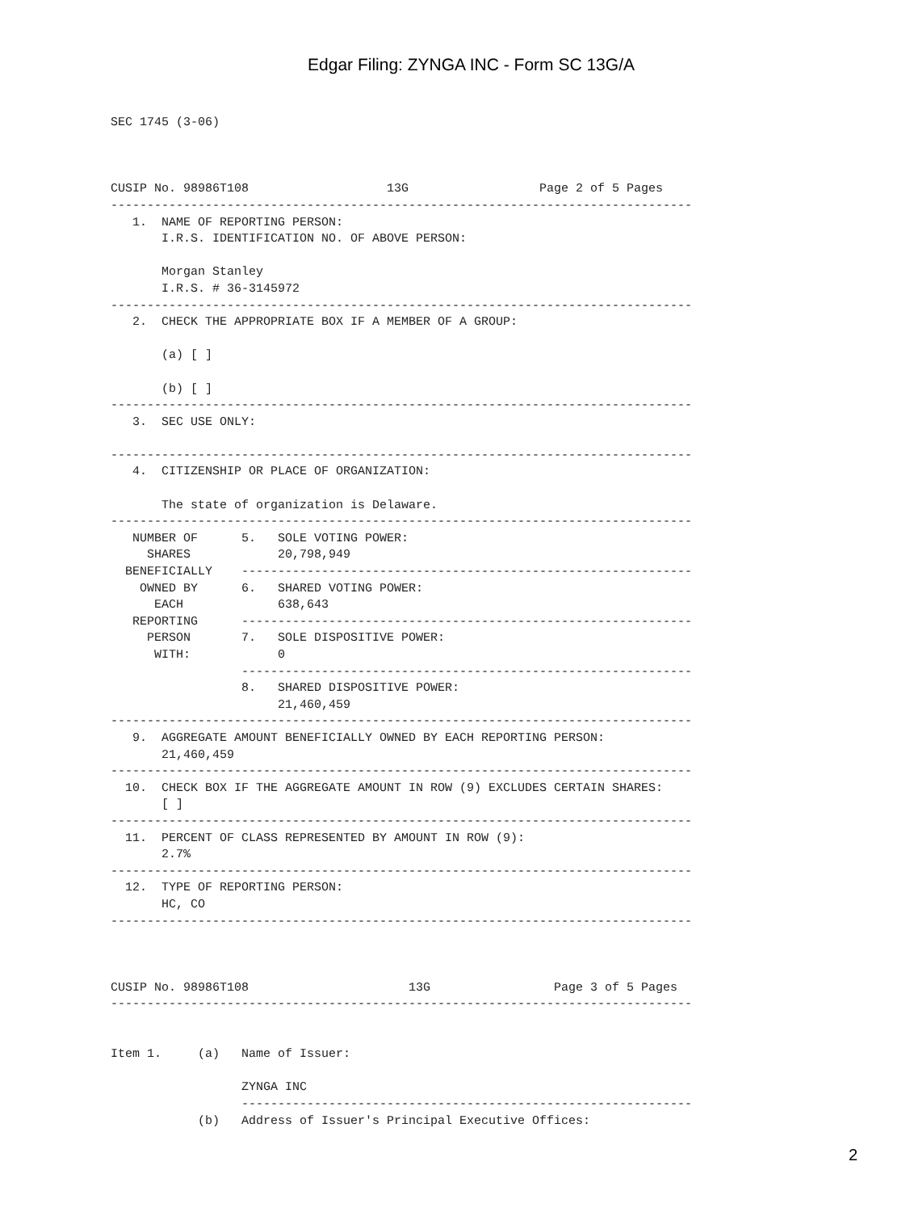Edgar Filing: ZYNGA INC - Form SC 13G/A
SEC 1745 (3-06)



CUSIP No. 98986T108                   13G                  Page 2 of 5 Pages
--------------------------------------------------------------------------------
   1.  NAME OF REPORTING PERSON:
       I.R.S. IDENTIFICATION NO. OF ABOVE PERSON:

       Morgan Stanley
       I.R.S. # 36-3145972
--------------------------------------------------------------------------------
   2.  CHECK THE APPROPRIATE BOX IF A MEMBER OF A GROUP:

       (a) [ ]

       (b) [ ]
--------------------------------------------------------------------------------
   3.  SEC USE ONLY:

--------------------------------------------------------------------------------
   4.  CITIZENSHIP OR PLACE OF ORGANIZATION:

       The state of organization is Delaware.
--------------------------------------------------------------------------------
   NUMBER OF      5.   SOLE VOTING POWER:
     SHARES            20,798,949
  BENEFICIALLY    --------------------------------------------------------------
    OWNED BY      6.   SHARED VOTING POWER:
      EACH             638,643
   REPORTING      --------------------------------------------------------------
     PERSON       7.   SOLE DISPOSITIVE POWER:
      WITH:            0
                  --------------------------------------------------------------
                  8.   SHARED DISPOSITIVE POWER:
                       21,460,459
--------------------------------------------------------------------------------
   9.  AGGREGATE AMOUNT BENEFICIALLY OWNED BY EACH REPORTING PERSON:
       21,460,459
--------------------------------------------------------------------------------
  10.  CHECK BOX IF THE AGGREGATE AMOUNT IN ROW (9) EXCLUDES CERTAIN SHARES:
       [ ]
--------------------------------------------------------------------------------
  11.  PERCENT OF CLASS REPRESENTED BY AMOUNT IN ROW (9):
       2.7%
--------------------------------------------------------------------------------
  12.  TYPE OF REPORTING PERSON:
       HC, CO
--------------------------------------------------------------------------------



CUSIP No. 98986T108                      13G                 Page 3 of 5 Pages
--------------------------------------------------------------------------------


Item 1.     (a)   Name of Issuer:

                  ZYNGA INC
                  --------------------------------------------------------------
            (b)   Address of Issuer's Principal Executive Offices:
2